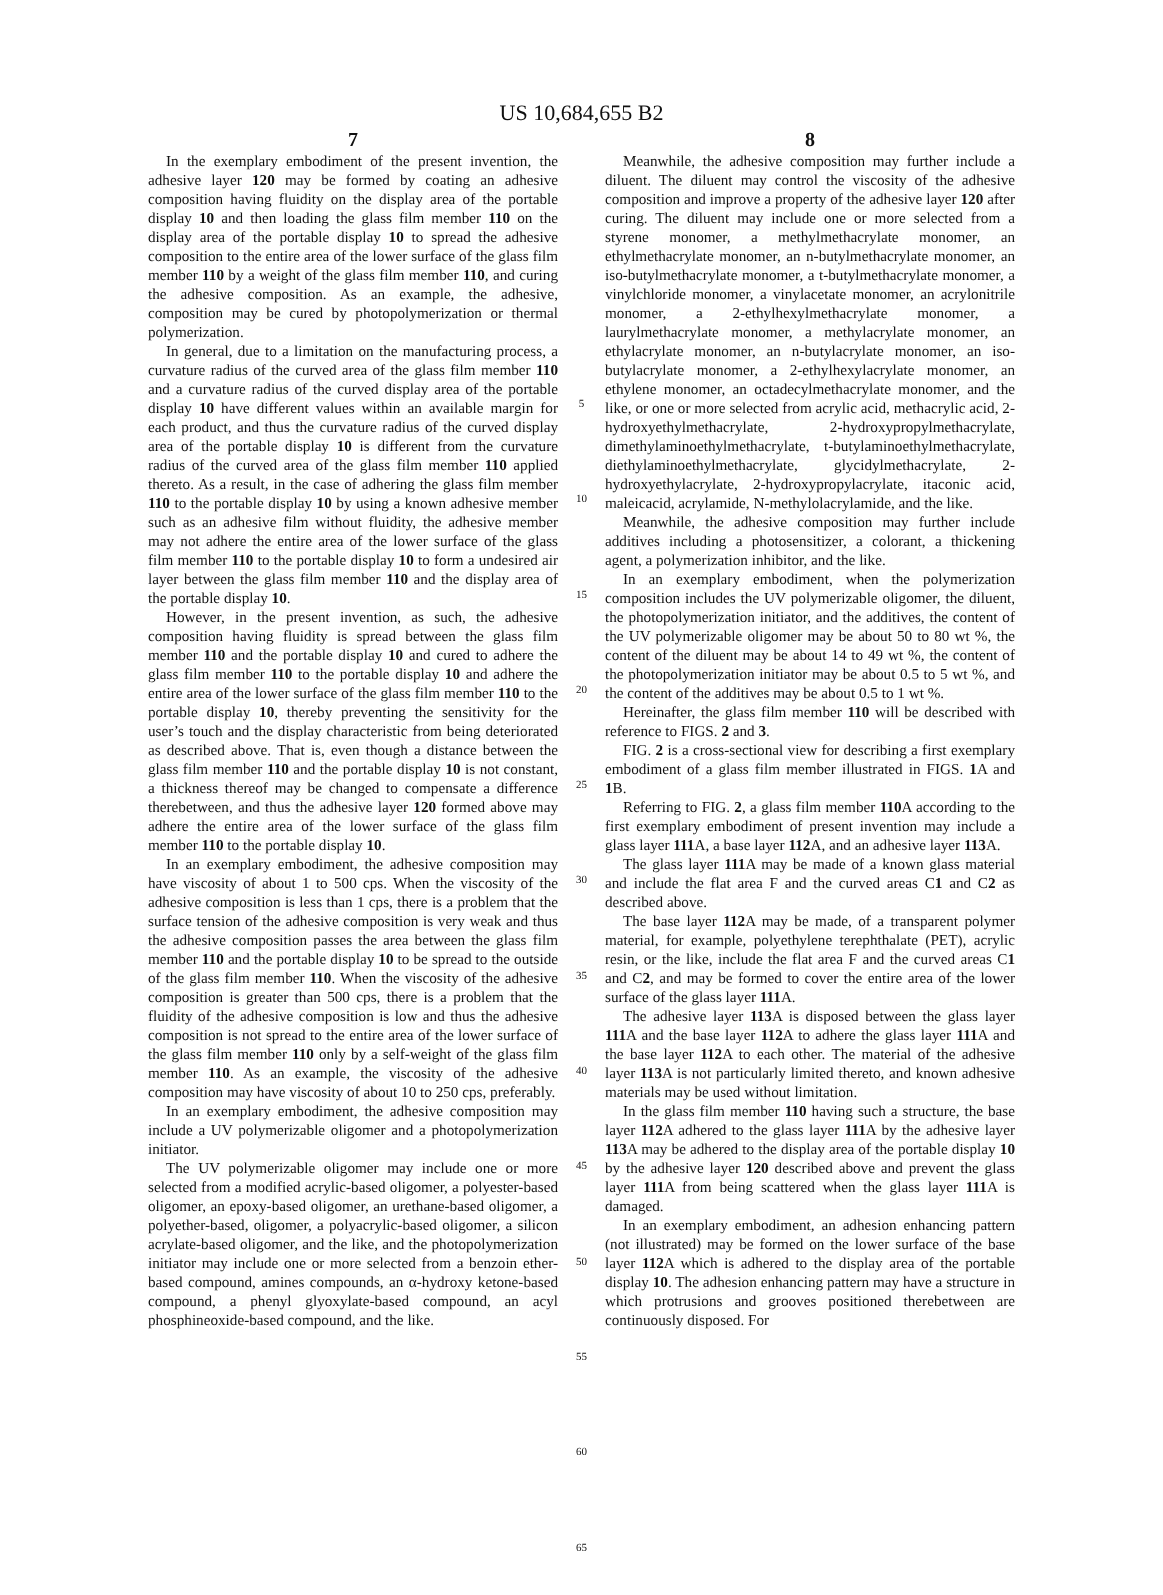US 10,684,655 B2
7
In the exemplary embodiment of the present invention, the adhesive layer 120 may be formed by coating an adhesive composition having fluidity on the display area of the portable display 10 and then loading the glass film member 110 on the display area of the portable display 10 to spread the adhesive composition to the entire area of the lower surface of the glass film member 110 by a weight of the glass film member 110, and curing the adhesive composition. As an example, the adhesive, composition may be cured by photopolymerization or thermal polymerization.
In general, due to a limitation on the manufacturing process, a curvature radius of the curved area of the glass film member 110 and a curvature radius of the curved display area of the portable display 10 have different values within an available margin for each product, and thus the curvature radius of the curved display area of the portable display 10 is different from the curvature radius of the curved area of the glass film member 110 applied thereto. As a result, in the case of adhering the glass film member 110 to the portable display 10 by using a known adhesive member such as an adhesive film without fluidity, the adhesive member may not adhere the entire area of the lower surface of the glass film member 110 to the portable display 10 to form a undesired air layer between the glass film member 110 and the display area of the portable display 10.
However, in the present invention, as such, the adhesive composition having fluidity is spread between the glass film member 110 and the portable display 10 and cured to adhere the glass film member 110 to the portable display 10 and adhere the entire area of the lower surface of the glass film member 110 to the portable display 10, thereby preventing the sensitivity for the user’s touch and the display characteristic from being deteriorated as described above. That is, even though a distance between the glass film member 110 and the portable display 10 is not constant, a thickness thereof may be changed to compensate a difference therebetween, and thus the adhesive layer 120 formed above may adhere the entire area of the lower surface of the glass film member 110 to the portable display 10.
In an exemplary embodiment, the adhesive composition may have viscosity of about 1 to 500 cps. When the viscosity of the adhesive composition is less than 1 cps, there is a problem that the surface tension of the adhesive composition is very weak and thus the adhesive composition passes the area between the glass film member 110 and the portable display 10 to be spread to the outside of the glass film member 110. When the viscosity of the adhesive composition is greater than 500 cps, there is a problem that the fluidity of the adhesive composition is low and thus the adhesive composition is not spread to the entire area of the lower surface of the glass film member 110 only by a self-weight of the glass film member 110. As an example, the viscosity of the adhesive composition may have viscosity of about 10 to 250 cps, preferably.
In an exemplary embodiment, the adhesive composition may include a UV polymerizable oligomer and a photopolymerization initiator.
The UV polymerizable oligomer may include one or more selected from a modified acrylic-based oligomer, a polyester-based oligomer, an epoxy-based oligomer, an urethane-based oligomer, a polyether-based, oligomer, a polyacrylic-based oligomer, a silicon acrylate-based oligomer, and the like, and the photopolymerization initiator may include one or more selected from a benzoin ether-based compound, amines compounds, an α-hydroxy ketone-based compound, a phenyl glyoxylate-based compound, an acyl phosphineoxide-based compound, and the like.
5
10
15
20
25
30
35
40
45
50
55
60
65
8
Meanwhile, the adhesive composition may further include a diluent. The diluent may control the viscosity of the adhesive composition and improve a property of the adhesive layer 120 after curing. The diluent may include one or more selected from a styrene monomer, a methylmethacrylate monomer, an ethylmethacrylate monomer, an n-butylmethacrylate monomer, an iso-butylmethacrylate monomer, a t-butylmethacrylate monomer, a vinylchloride monomer, a vinylacetate monomer, an acrylonitrile monomer, a 2-ethylhexylmethacrylate monomer, a laurylmethacrylate monomer, a methylacrylate monomer, an ethylacrylate monomer, an n-butylacrylate monomer, an iso-butylacrylate monomer, a 2-ethylhexylacrylate monomer, an ethylene monomer, an octadecylmethacrylate monomer, and the like, or one or more selected from acrylic acid, methacrylic acid, 2-hydroxyethylmethacrylate, 2-hydroxypropylmethacrylate, dimethylaminoethylmethacrylate, t-butylaminoethylmethacrylate, diethylaminoethylmethacrylate, glycidylmethacrylate, 2-hydroxyethylacrylate, 2-hydroxypropylacrylate, itaconic acid, maleicacid, acrylamide, N-methylolacrylamide, and the like.
Meanwhile, the adhesive composition may further include additives including a photosensitizer, a colorant, a thickening agent, a polymerization inhibitor, and the like.
In an exemplary embodiment, when the polymerization composition includes the UV polymerizable oligomer, the diluent, the photopolymerization initiator, and the additives, the content of the UV polymerizable oligomer may be about 50 to 80 wt %, the content of the diluent may be about 14 to 49 wt %, the content of the photopolymerization initiator may be about 0.5 to 5 wt %, and the content of the additives may be about 0.5 to 1 wt %.
Hereinafter, the glass film member 110 will be described with reference to FIGS. 2 and 3.
FIG. 2 is a cross-sectional view for describing a first exemplary embodiment of a glass film member illustrated in FIGS. 1 A and 1 B.
Referring to FIG. 2, a glass film member 110 A according to the first exemplary embodiment of present invention may include a glass layer 111 A, a base layer 112 A, and an adhesive layer 113 A.
The glass layer 111 A may be made of a known glass material and include the flat area F and the curved areas C1 and C2 as described above.
The base layer 112 A may be made, of a transparent polymer material, for example, polyethylene terephthalate (PET), acrylic resin, or the like, include the flat area F and the curved areas C1 and C2, and may be formed to cover the entire area of the lower surface of the glass layer 111 A.
The adhesive layer 113 A is disposed between the glass layer 111 A and the base layer 112 A to adhere the glass layer 111 A and the base layer 112 A to each other. The material of the adhesive layer 113 A is not particularly limited thereto, and known adhesive materials may be used without limitation.
In the glass film member 110 having such a structure, the base layer 112 A adhered to the glass layer 111 A by the adhesive layer 113 A may be adhered to the display area of the portable display 10 by the adhesive layer 120 described above and prevent the glass layer 111 A from being scattered when the glass layer 111 A is damaged.
In an exemplary embodiment, an adhesion enhancing pattern (not illustrated) may be formed on the lower surface of the base layer 112 A which is adhered to the display area of the portable display 10. The adhesion enhancing pattern may have a structure in which protrusions and grooves positioned therebetween are continuously disposed. For